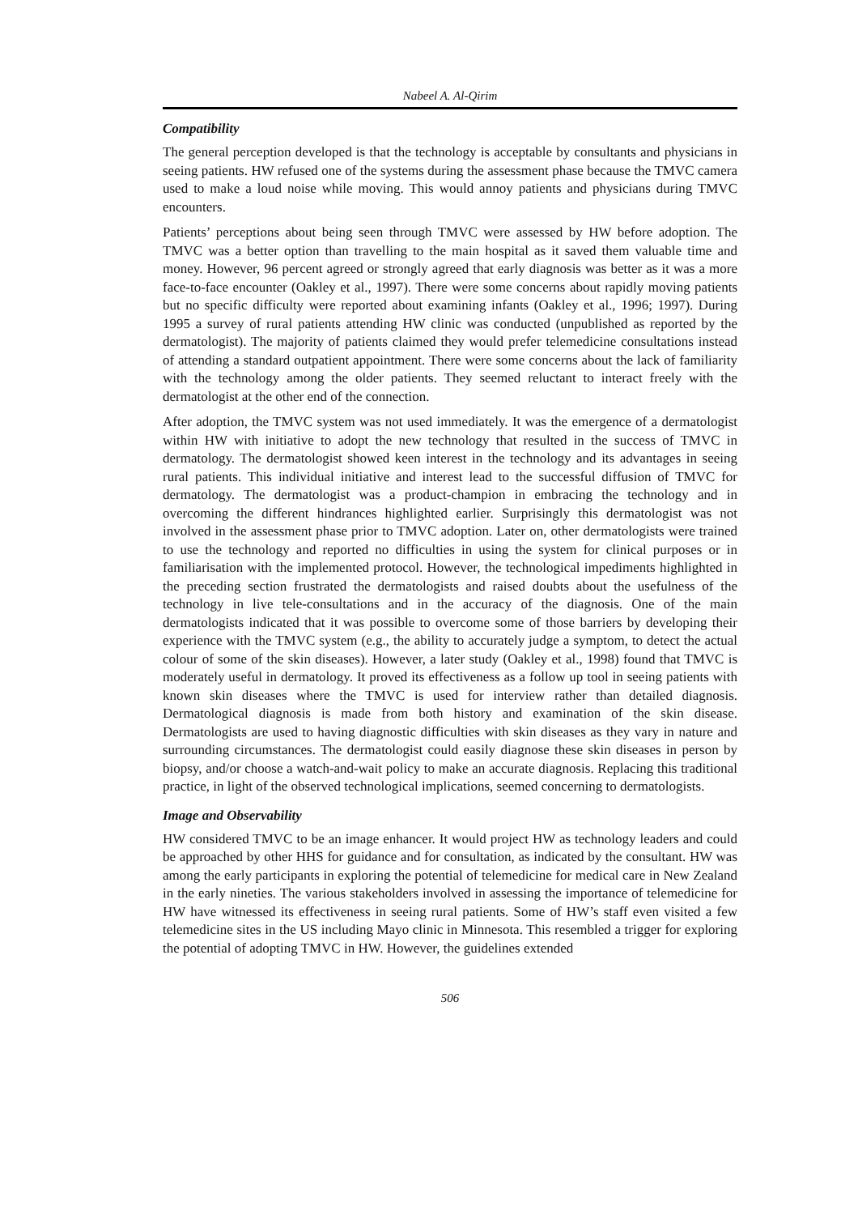Nabeel A. Al-Qirim
Compatibility
The general perception developed is that the technology is acceptable by consultants and physicians in seeing patients. HW refused one of the systems during the assessment phase because the TMVC camera used to make a loud noise while moving. This would annoy patients and physicians during TMVC encounters.
Patients’ perceptions about being seen through TMVC were assessed by HW before adoption. The TMVC was a better option than travelling to the main hospital as it saved them valuable time and money. However, 96 percent agreed or strongly agreed that early diagnosis was better as it was a more face-to-face encounter (Oakley et al., 1997). There were some concerns about rapidly moving patients but no specific difficulty were reported about examining infants (Oakley et al., 1996; 1997). During 1995 a survey of rural patients attending HW clinic was conducted (unpublished as reported by the dermatologist). The majority of patients claimed they would prefer telemedicine consultations instead of attending a standard outpatient appointment. There were some concerns about the lack of familiarity with the technology among the older patients. They seemed reluctant to interact freely with the dermatologist at the other end of the connection.
After adoption, the TMVC system was not used immediately. It was the emergence of a dermatologist within HW with initiative to adopt the new technology that resulted in the success of TMVC in dermatology. The dermatologist showed keen interest in the technology and its advantages in seeing rural patients. This individual initiative and interest lead to the successful diffusion of TMVC for dermatology. The dermatologist was a product-champion in embracing the technology and in overcoming the different hindrances highlighted earlier. Surprisingly this dermatologist was not involved in the assessment phase prior to TMVC adoption. Later on, other dermatologists were trained to use the technology and reported no difficulties in using the system for clinical purposes or in familiarisation with the implemented protocol. However, the technological impediments highlighted in the preceding section frustrated the dermatologists and raised doubts about the usefulness of the technology in live tele-consultations and in the accuracy of the diagnosis. One of the main dermatologists indicated that it was possible to overcome some of those barriers by developing their experience with the TMVC system (e.g., the ability to accurately judge a symptom, to detect the actual colour of some of the skin diseases). However, a later study (Oakley et al., 1998) found that TMVC is moderately useful in dermatology. It proved its effectiveness as a follow up tool in seeing patients with known skin diseases where the TMVC is used for interview rather than detailed diagnosis. Dermatological diagnosis is made from both history and examination of the skin disease. Dermatologists are used to having diagnostic difficulties with skin diseases as they vary in nature and surrounding circumstances. The dermatologist could easily diagnose these skin diseases in person by biopsy, and/or choose a watch-and-wait policy to make an accurate diagnosis. Replacing this traditional practice, in light of the observed technological implications, seemed concerning to dermatologists.
Image and Observability
HW considered TMVC to be an image enhancer. It would project HW as technology leaders and could be approached by other HHS for guidance and for consultation, as indicated by the consultant. HW was among the early participants in exploring the potential of telemedicine for medical care in New Zealand in the early nineties. The various stakeholders involved in assessing the importance of telemedicine for HW have witnessed its effectiveness in seeing rural patients. Some of HW’s staff even visited a few telemedicine sites in the US including Mayo clinic in Minnesota. This resembled a trigger for exploring the potential of adopting TMVC in HW. However, the guidelines extended
506